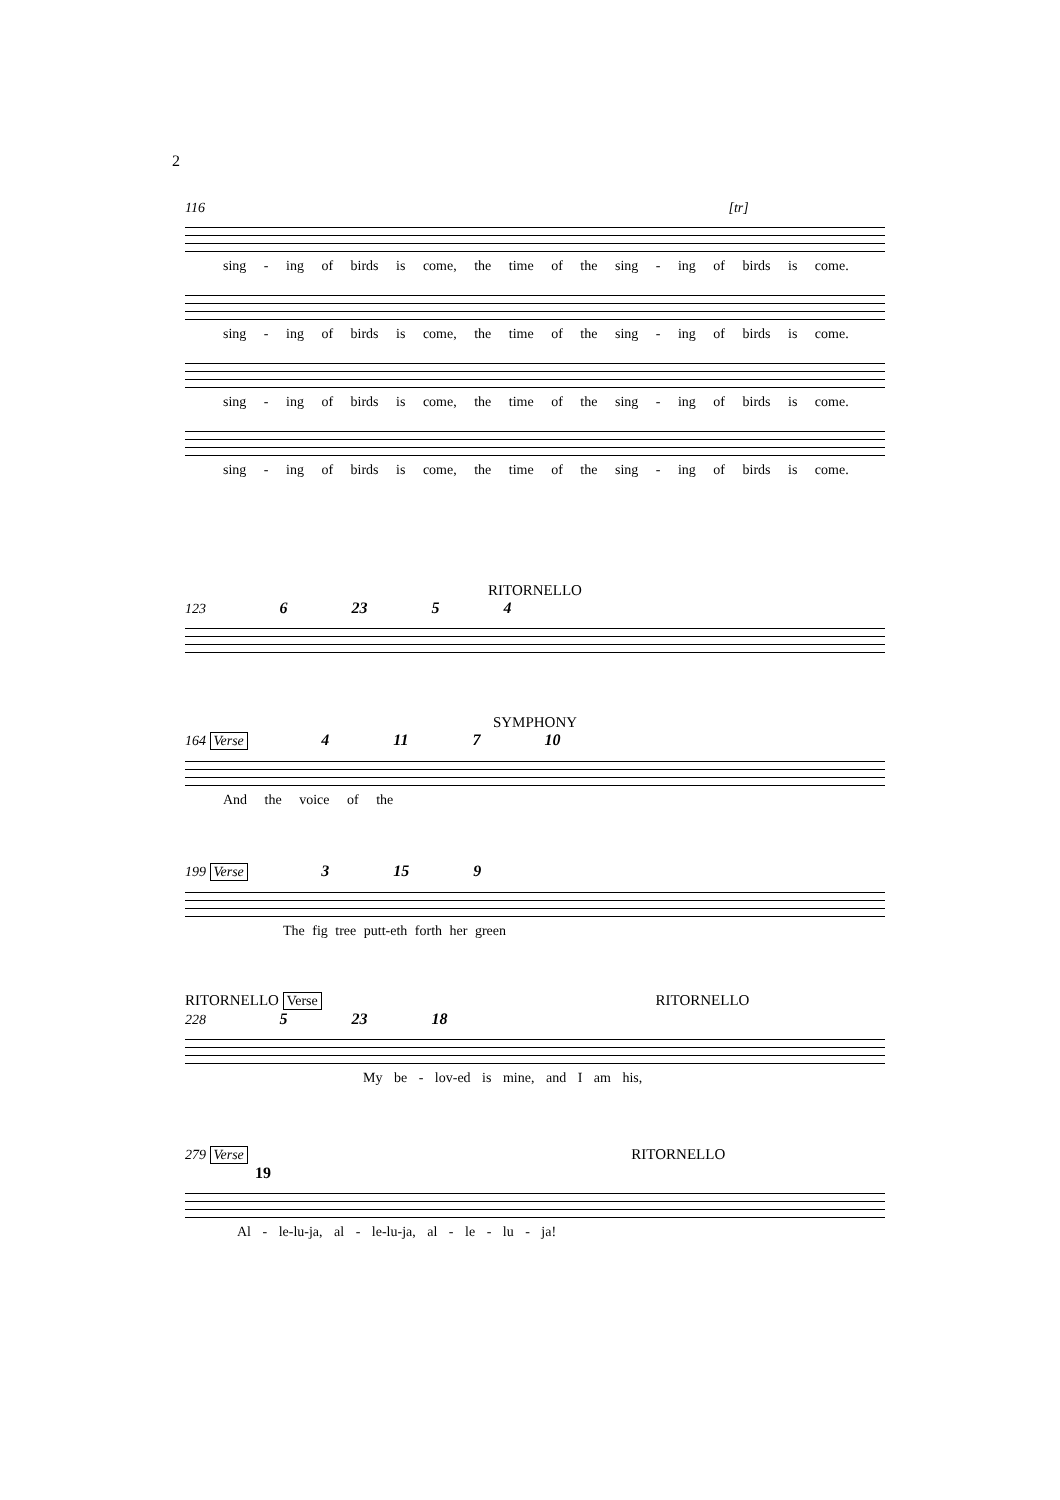2
116 [tr]
sing - ing of birds is come, the time of the sing - ing of birds is come.
sing - ing of birds is come, the time of the sing - ing of birds is come.
sing - ing of birds is come, the time of the sing - ing of birds is come.
sing - ing of birds is come, the time of the sing - ing of birds is come.
RITORNELLO
123 6 23 5 4
SYMPHONY
164 Verse 4 11 7 10
And the voice of the
199 Verse 3 15 9
The fig tree putt-eth forth her green
RITORNELLO Verse RITORNELLO
228 5 23 18
My be - lov-ed is mine, and I am his,
279 Verse RITORNELLO
19
Al - le-lu-ja, al - le-lu-ja, al - le - lu - ja!